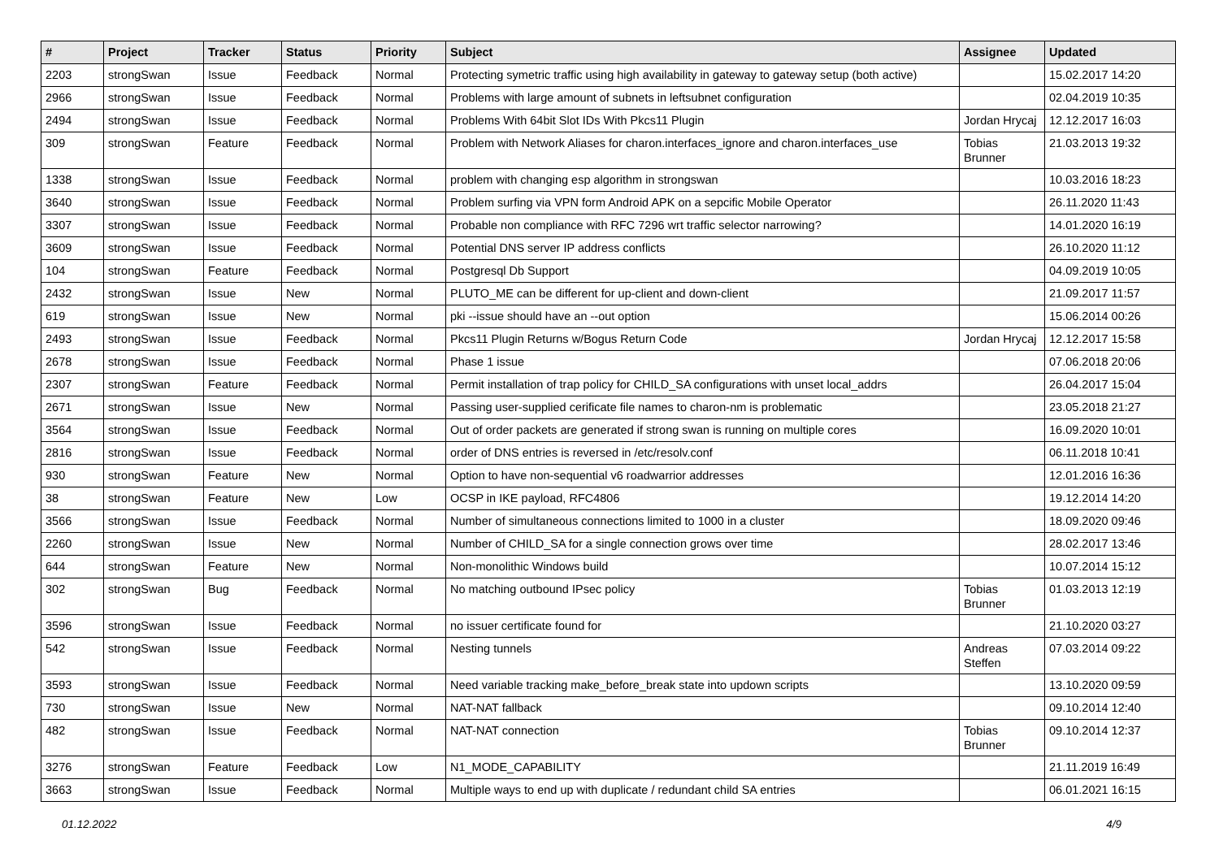| # | Project | Tracker | Status | Priority | Subject | Assignee | Updated |
| --- | --- | --- | --- | --- | --- | --- | --- |
| 2203 | strongSwan | Issue | Feedback | Normal | Protecting symetric traffic using high availability in gateway to gateway setup (both active) | | 15.02.2017 14:20 |
| 2966 | strongSwan | Issue | Feedback | Normal | Problems with large amount of subnets in leftsubnet configuration | | 02.04.2019 10:35 |
| 2494 | strongSwan | Issue | Feedback | Normal | Problems With 64bit Slot IDs With Pkcs11 Plugin | Jordan Hrycaj | 12.12.2017 16:03 |
| 309 | strongSwan | Feature | Feedback | Normal | Problem with Network Aliases for charon.interfaces_ignore and charon.interfaces_use | Tobias Brunner | 21.03.2013 19:32 |
| 1338 | strongSwan | Issue | Feedback | Normal | problem with changing esp algorithm in strongswan | | 10.03.2016 18:23 |
| 3640 | strongSwan | Issue | Feedback | Normal | Problem surfing via VPN form Android APK on a sepcific Mobile Operator | | 26.11.2020 11:43 |
| 3307 | strongSwan | Issue | Feedback | Normal | Probable non compliance with RFC 7296 wrt traffic selector narrowing? | | 14.01.2020 16:19 |
| 3609 | strongSwan | Issue | Feedback | Normal | Potential DNS server IP address conflicts | | 26.10.2020 11:12 |
| 104 | strongSwan | Feature | Feedback | Normal | Postgresql Db Support | | 04.09.2019 10:05 |
| 2432 | strongSwan | Issue | New | Normal | PLUTO_ME can be different for up-client and down-client | | 21.09.2017 11:57 |
| 619 | strongSwan | Issue | New | Normal | pki --issue should have an --out option | | 15.06.2014 00:26 |
| 2493 | strongSwan | Issue | Feedback | Normal | Pkcs11 Plugin Returns w/Bogus Return Code | Jordan Hrycaj | 12.12.2017 15:58 |
| 2678 | strongSwan | Issue | Feedback | Normal | Phase 1 issue | | 07.06.2018 20:06 |
| 2307 | strongSwan | Feature | Feedback | Normal | Permit installation of trap policy for CHILD_SA configurations with unset local_addrs | | 26.04.2017 15:04 |
| 2671 | strongSwan | Issue | New | Normal | Passing user-supplied cerificate file names to charon-nm is problematic | | 23.05.2018 21:27 |
| 3564 | strongSwan | Issue | Feedback | Normal | Out of order packets are generated if strong swan is running on multiple cores | | 16.09.2020 10:01 |
| 2816 | strongSwan | Issue | Feedback | Normal | order of DNS entries is reversed in /etc/resolv.conf | | 06.11.2018 10:41 |
| 930 | strongSwan | Feature | New | Normal | Option to have non-sequential v6 roadwarrior addresses | | 12.01.2016 16:36 |
| 38 | strongSwan | Feature | New | Low | OCSP in IKE payload, RFC4806 | | 19.12.2014 14:20 |
| 3566 | strongSwan | Issue | Feedback | Normal | Number of simultaneous connections limited to 1000 in a cluster | | 18.09.2020 09:46 |
| 2260 | strongSwan | Issue | New | Normal | Number of CHILD_SA for a single connection grows over time | | 28.02.2017 13:46 |
| 644 | strongSwan | Feature | New | Normal | Non-monolithic Windows build | | 10.07.2014 15:12 |
| 302 | strongSwan | Bug | Feedback | Normal | No matching outbound IPsec policy | Tobias Brunner | 01.03.2013 12:19 |
| 3596 | strongSwan | Issue | Feedback | Normal | no issuer certificate found for | | 21.10.2020 03:27 |
| 542 | strongSwan | Issue | Feedback | Normal | Nesting tunnels | Andreas Steffen | 07.03.2014 09:22 |
| 3593 | strongSwan | Issue | Feedback | Normal | Need variable tracking make_before_break state into updown scripts | | 13.10.2020 09:59 |
| 730 | strongSwan | Issue | New | Normal | NAT-NAT fallback | | 09.10.2014 12:40 |
| 482 | strongSwan | Issue | Feedback | Normal | NAT-NAT connection | Tobias Brunner | 09.10.2014 12:37 |
| 3276 | strongSwan | Feature | Feedback | Low | N1_MODE_CAPABILITY | | 21.11.2019 16:49 |
| 3663 | strongSwan | Issue | Feedback | Normal | Multiple ways to end up with duplicate / redundant child SA entries | | 06.01.2021 16:15 |
01.12.2022 4/9